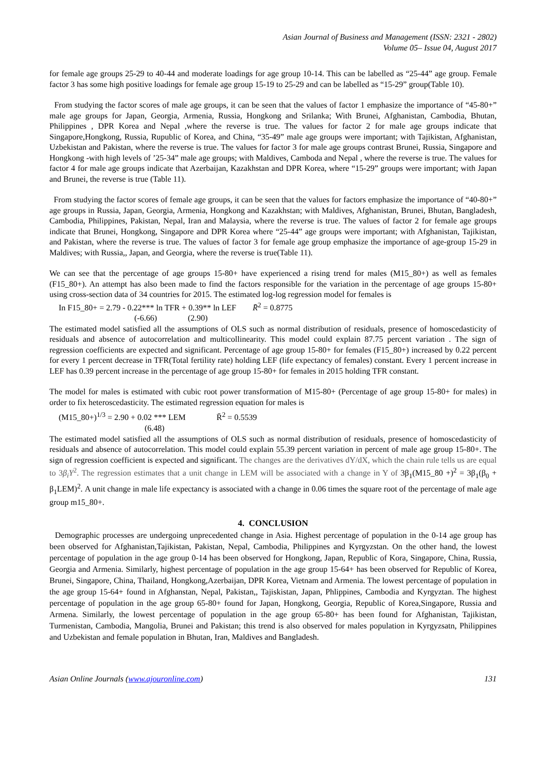Asian Journal of Business and Management (ISSN: 2321 - 2802)
Volume 05– Issue 04, August 2017
for female age groups 25-29 to 40-44 and moderate loadings for age group 10-14. This can be labelled as “25-44” age group. Female factor 3 has some high positive loadings for female age group 15-19 to 25-29 and can be labelled as “15-29” group(Table 10).
From studying the factor scores of male age groups, it can be seen that the values of factor 1 emphasize the importance of “45-80+” male age groups for Japan, Georgia, Armenia, Russia, Hongkong and Srilanka; With Brunei, Afghanistan, Cambodia, Bhutan, Philippines , DPR Korea and Nepal ,where the reverse is true. The values for factor 2 for male age groups indicate that Singapore,Hongkong, Russia, Rupublic of Korea, and China, “35-49” male age groups were important; with Tajikistan, Afghanistan, Uzbekistan and Pakistan, where the reverse is true. The values for factor 3 for male age groups contrast Brunei, Russia, Singapore and Hongkong -with high levels of ’25-34” male age groups; with Maldives, Camboda and Nepal , where the reverse is true. The values for factor 4 for male age groups indicate that Azerbaijan, Kazakhstan and DPR Korea, where “15-29” groups were important; with Japan and Brunei, the reverse is true (Table 11).
From studying the factor scores of female age groups, it can be seen that the values for factors emphasize the importance of “40-80+” age groups in Russia, Japan, Georgia, Armenia, Hongkong and Kazakhstan; with Maldives, Afghanistan, Brunei, Bhutan, Bangladesh, Cambodia, Philippines, Pakistan, Nepal, Iran and Malaysia, where the reverse is true. The values of factor 2 for female age groups indicate that Brunei, Hongkong, Singapore and DPR Korea where “25-44” age groups were important; with Afghanistan, Tajikistan, and Pakistan, where the reverse is true. The values of factor 3 for female age group emphasize the importance of age-group 15-29 in Maldives; with Russia,, Japan, and Georgia, where the reverse is true(Table 11).
We can see that the percentage of age groups 15-80+ have experienced a rising trend for males (M15_80+) as well as females (F15_80+). An attempt has also been made to find the factors responsible for the variation in the percentage of age groups 15-80+ using cross-section data of 34 countries for 2015. The estimated log-log regression model for females is
In F15_80+ = 2.79 - 0.22*** ln TFR + 0.39** ln LEF R̄<sup>2</sup> = 0.8775
(-6.66) (2.90)
The estimated model satisfied all the assumptions of OLS such as normal distribution of residuals, presence of homoscedasticity of residuals and absence of autocorrelation and multicollinearity. This model could explain 87.75 percent variation . The sign of regression coefficients are expected and significant. Percentage of age group 15-80+ for females (F15_80+) increased by 0.22 percent for every 1 percent decrease in TFR(Total fertility rate) holding LEF (life expectancy of females) constant. Every 1 percent increase in LEF has 0.39 percent increase in the percentage of age group 15-80+ for females in 2015 holding TFR constant.
The model for males is estimated with cubic root power transformation of M15-80+ (Percentage of age group 15-80+ for males) in order to fix heteroscedasticity. The estimated regression equation for males is
(M15_80+)<sup>1/3</sup> = 2.90 + 0.02 *** LEM R̄<sup>2</sup> = 0.5539
(6.48)
The estimated model satisfied all the assumptions of OLS such as normal distribution of residuals, presence of homoscedasticity of residuals and absence of autocorrelation. This model could explain 55.39 percent variation in percent of male age group 15-80+. The sign of regression coefficient is expected and significant. The changes are the derivatives dY/dX, which the chain rule tells us are equal to 3β<sub>i</sub>Y<sup>2</sup>. The regression estimates that a unit change in LEM will be associated with a change in Y of 3β<sub>1</sub>(M15_80 +)<sup>2</sup> = 3β<sub>1</sub>(β<sub>0</sub> + β<sub>1</sub>LEM)<sup>2</sup>. A unit change in male life expectancy is associated with a change in 0.06 times the square root of the percentage of male age group m15_80+.
4. CONCLUSION
Demographic processes are undergoing unprecedented change in Asia. Highest percentage of population in the 0-14 age group has been observed for Afghanistan,Tajikistan, Pakistan, Nepal, Cambodia, Philippines and Kyrgyzstan. On the other hand, the lowest percentage of population in the age group 0-14 has been observed for Hongkong, Japan, Republic of Kora, Singapore, China, Russia, Georgia and Armenia. Similarly, highest percentage of population in the age group 15-64+ has been observed for Republic of Korea, Brunei, Singapore, China, Thailand, Hongkong,Azerbaijan, DPR Korea, Vietnam and Armenia. The lowest percentage of population in the age group 15-64+ found in Afghanstan, Nepal, Pakistan,, Tajiskistan, Japan, Phlippines, Cambodia and Kyrgyztan. The highest percentage of population in the age group 65-80+ found for Japan, Hongkong, Georgia, Republic of Korea,Singapore, Russia and Armena. Similarly, the lowest percentage of population in the age group 65-80+ has been found for Afghanistan, Tajikistan, Turmenistan, Cambodia, Mangolia, Brunei and Pakistan; this trend is also observed for males population in Kyrgyzsatn, Philippines and Uzbekistan and female population in Bhutan, Iran, Maldives and Bangladesh.
Asian Online Journals (www.ajouronline.com) 131